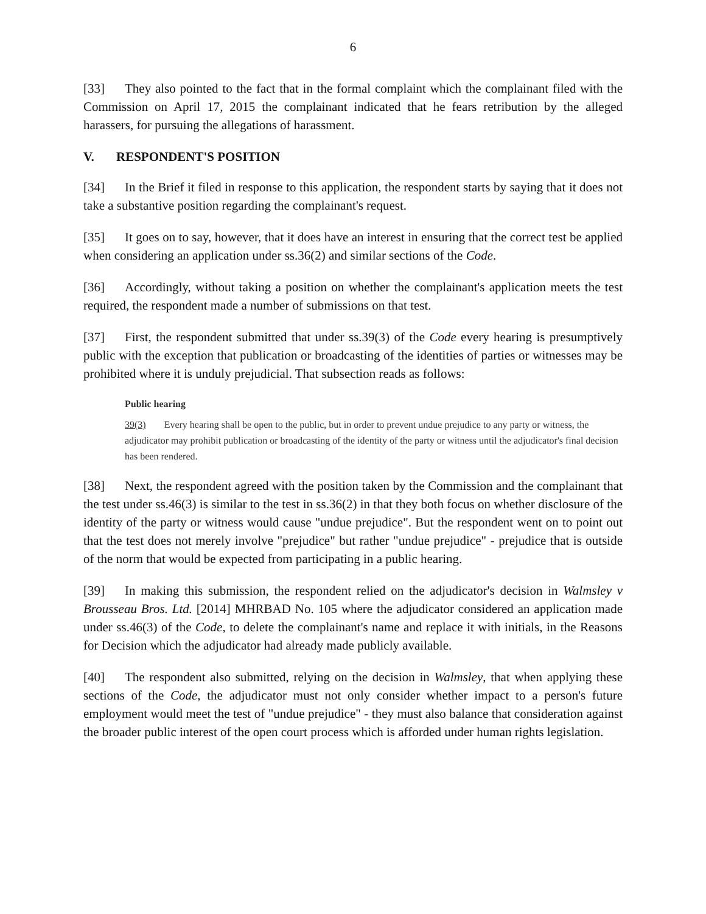6
[33] They also pointed to the fact that in the formal complaint which the complainant filed with the Commission on April 17, 2015 the complainant indicated that he fears retribution by the alleged harassers, for pursuing the allegations of harassment.
V. RESPONDENT'S POSITION
[34] In the Brief it filed in response to this application, the respondent starts by saying that it does not take a substantive position regarding the complainant's request.
[35] It goes on to say, however, that it does have an interest in ensuring that the correct test be applied when considering an application under ss.36(2) and similar sections of the Code.
[36] Accordingly, without taking a position on whether the complainant's application meets the test required, the respondent made a number of submissions on that test.
[37] First, the respondent submitted that under ss.39(3) of the Code every hearing is presumptively public with the exception that publication or broadcasting of the identities of parties or witnesses may be prohibited where it is unduly prejudicial. That subsection reads as follows:
Public hearing
39(3) Every hearing shall be open to the public, but in order to prevent undue prejudice to any party or witness, the adjudicator may prohibit publication or broadcasting of the identity of the party or witness until the adjudicator's final decision has been rendered.
[38] Next, the respondent agreed with the position taken by the Commission and the complainant that the test under ss.46(3) is similar to the test in ss.36(2) in that they both focus on whether disclosure of the identity of the party or witness would cause "undue prejudice". But the respondent went on to point out that the test does not merely involve "prejudice" but rather "undue prejudice" - prejudice that is outside of the norm that would be expected from participating in a public hearing.
[39] In making this submission, the respondent relied on the adjudicator's decision in Walmsley v Brousseau Bros. Ltd. [2014] MHRBAD No. 105 where the adjudicator considered an application made under ss.46(3) of the Code, to delete the complainant's name and replace it with initials, in the Reasons for Decision which the adjudicator had already made publicly available.
[40] The respondent also submitted, relying on the decision in Walmsley, that when applying these sections of the Code, the adjudicator must not only consider whether impact to a person's future employment would meet the test of "undue prejudice" - they must also balance that consideration against the broader public interest of the open court process which is afforded under human rights legislation.